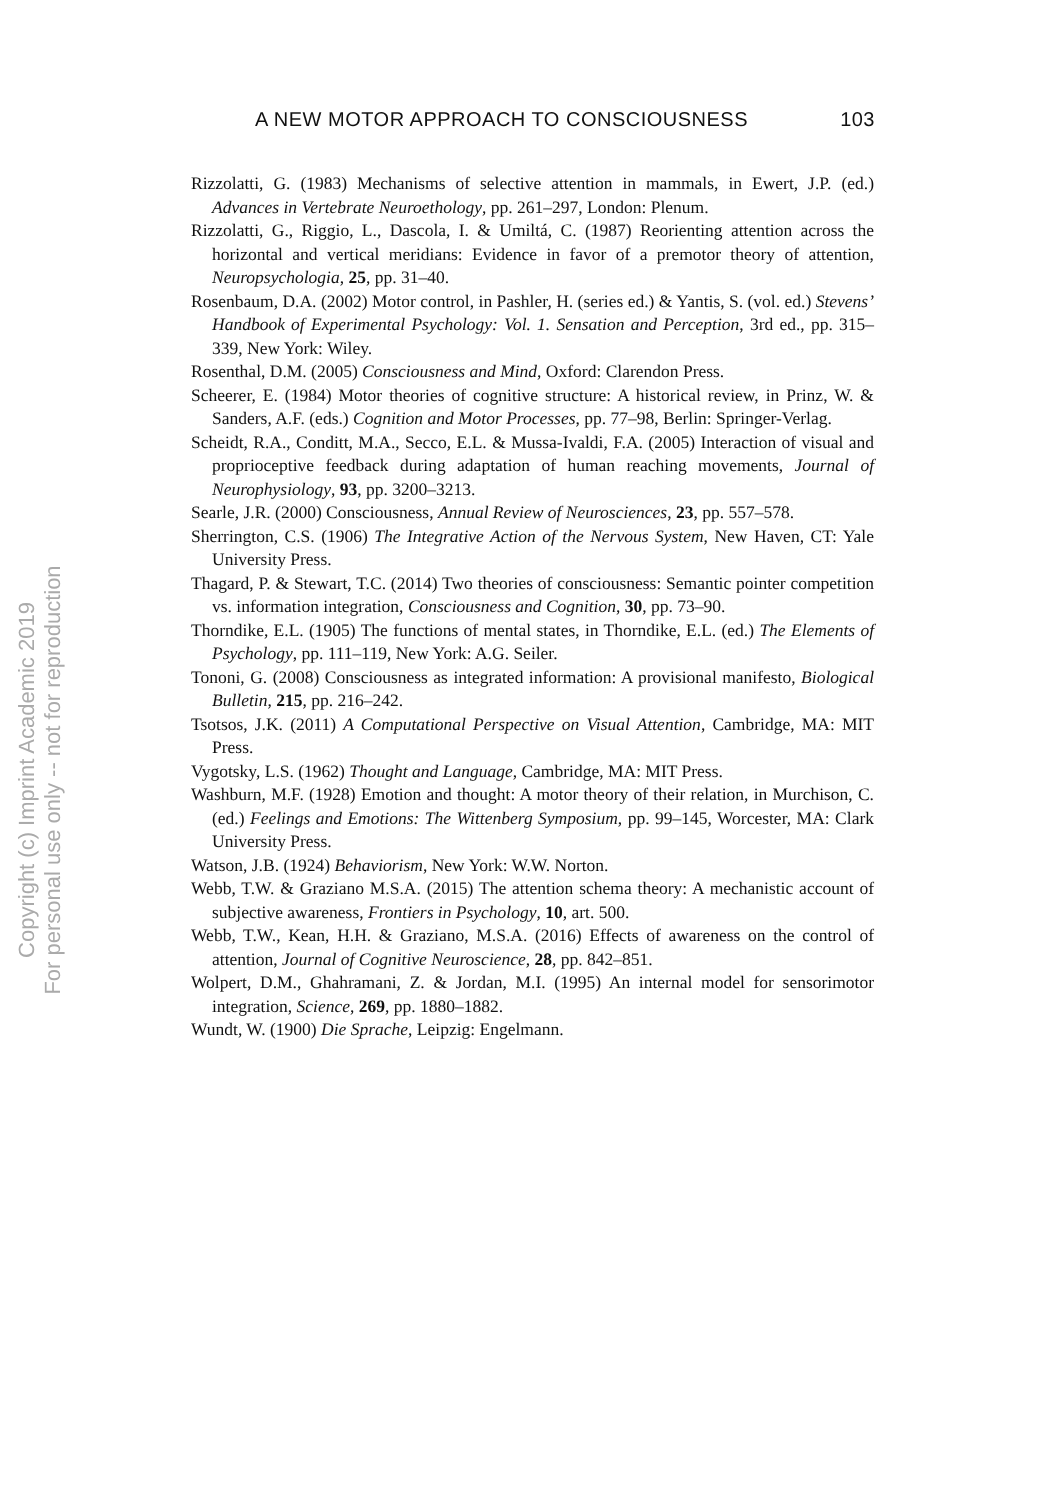A NEW MOTOR APPROACH TO CONSCIOUSNESS 103
Rizzolatti, G. (1983) Mechanisms of selective attention in mammals, in Ewert, J.P. (ed.) Advances in Vertebrate Neuroethology, pp. 261–297, London: Plenum.
Rizzolatti, G., Riggio, L., Dascola, I. & Umiltá, C. (1987) Reorienting attention across the horizontal and vertical meridians: Evidence in favor of a premotor theory of attention, Neuropsychologia, 25, pp. 31–40.
Rosenbaum, D.A. (2002) Motor control, in Pashler, H. (series ed.) & Yantis, S. (vol. ed.) Stevens’ Handbook of Experimental Psychology: Vol. 1. Sensation and Perception, 3rd ed., pp. 315–339, New York: Wiley.
Rosenthal, D.M. (2005) Consciousness and Mind, Oxford: Clarendon Press.
Scheerer, E. (1984) Motor theories of cognitive structure: A historical review, in Prinz, W. & Sanders, A.F. (eds.) Cognition and Motor Processes, pp. 77–98, Berlin: Springer-Verlag.
Scheidt, R.A., Conditt, M.A., Secco, E.L. & Mussa-Ivaldi, F.A. (2005) Interaction of visual and proprioceptive feedback during adaptation of human reaching movements, Journal of Neurophysiology, 93, pp. 3200–3213.
Searle, J.R. (2000) Consciousness, Annual Review of Neurosciences, 23, pp. 557–578.
Sherrington, C.S. (1906) The Integrative Action of the Nervous System, New Haven, CT: Yale University Press.
Thagard, P. & Stewart, T.C. (2014) Two theories of consciousness: Semantic pointer competition vs. information integration, Consciousness and Cognition, 30, pp. 73–90.
Thorndike, E.L. (1905) The functions of mental states, in Thorndike, E.L. (ed.) The Elements of Psychology, pp. 111–119, New York: A.G. Seiler.
Tononi, G. (2008) Consciousness as integrated information: A provisional manifesto, Biological Bulletin, 215, pp. 216–242.
Tsotsos, J.K. (2011) A Computational Perspective on Visual Attention, Cambridge, MA: MIT Press.
Vygotsky, L.S. (1962) Thought and Language, Cambridge, MA: MIT Press.
Washburn, M.F. (1928) Emotion and thought: A motor theory of their relation, in Murchison, C. (ed.) Feelings and Emotions: The Wittenberg Symposium, pp. 99–145, Worcester, MA: Clark University Press.
Watson, J.B. (1924) Behaviorism, New York: W.W. Norton.
Webb, T.W. & Graziano M.S.A. (2015) The attention schema theory: A mechanistic account of subjective awareness, Frontiers in Psychology, 10, art. 500.
Webb, T.W., Kean, H.H. & Graziano, M.S.A. (2016) Effects of awareness on the control of attention, Journal of Cognitive Neuroscience, 28, pp. 842–851.
Wolpert, D.M., Ghahramani, Z. & Jordan, M.I. (1995) An internal model for sensorimotor integration, Science, 269, pp. 1880–1882.
Wundt, W. (1900) Die Sprache, Leipzig: Engelmann.
Copyright (c) Imprint Academic 2019
For personal use only -- not for reproduction